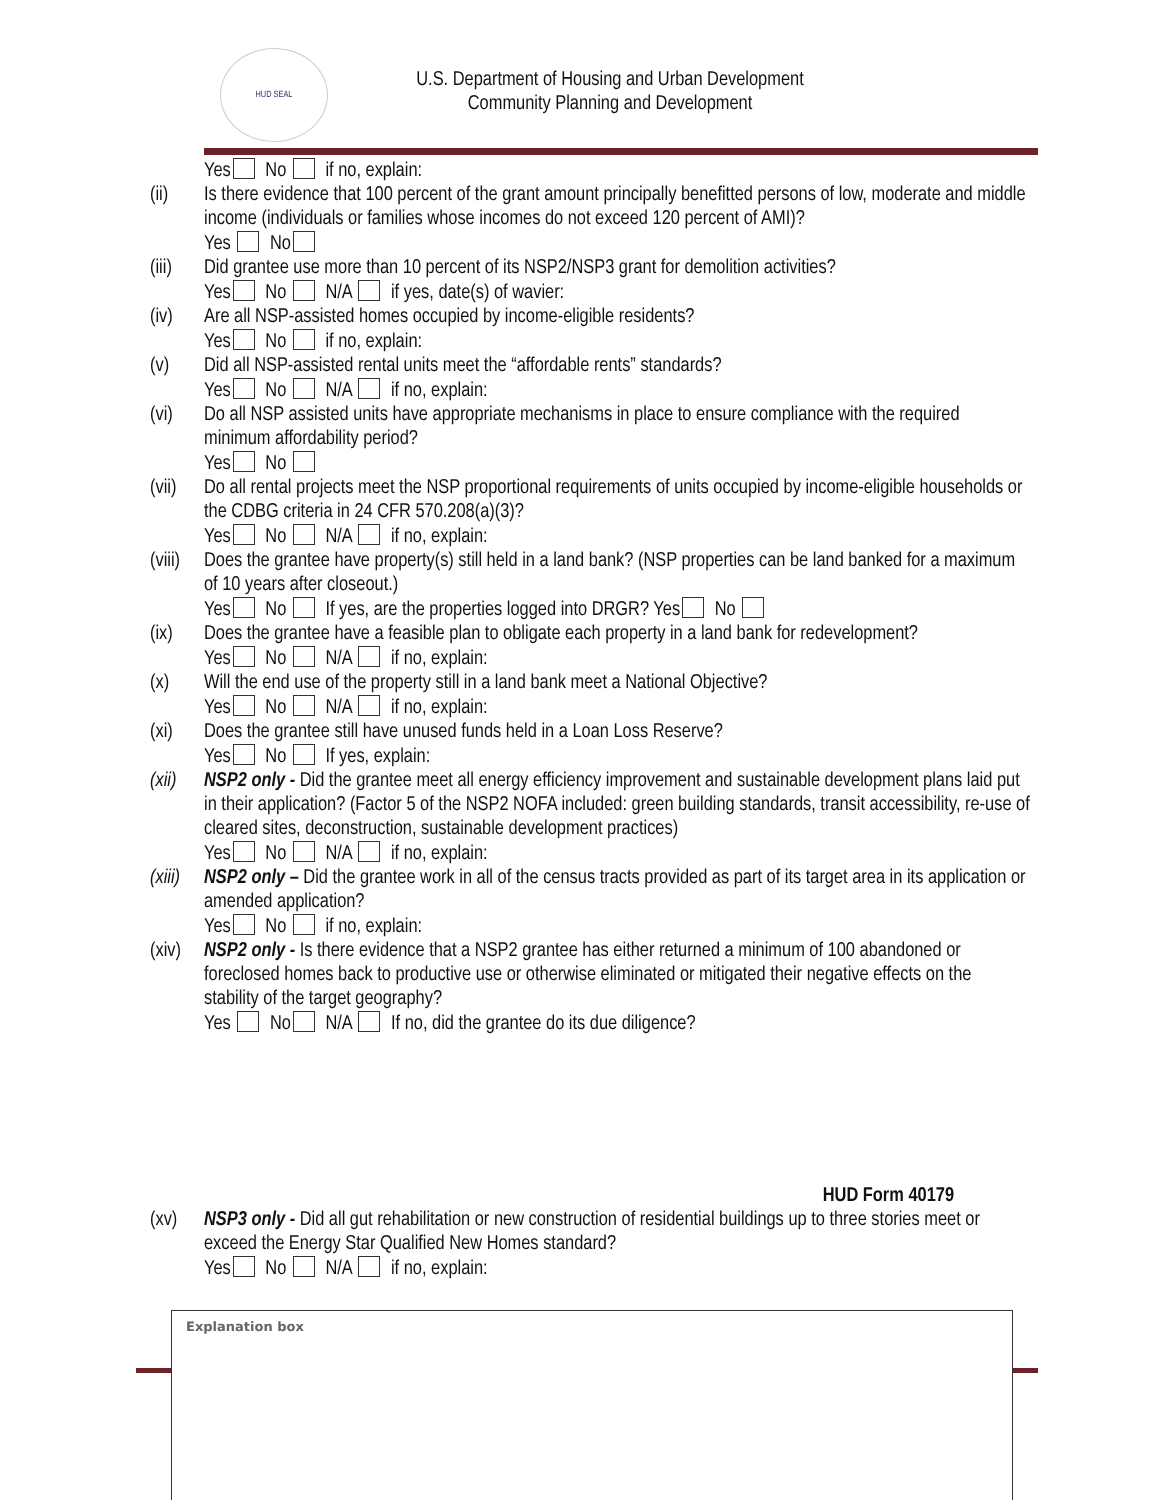HUD SEAL
U.S. Department of Housing and Urban Development
Community Planning and Development
Yes No if no, explain:
(ii) Is there evidence that 100 percent of the grant amount principally benefitted persons of low, moderate and middle income (individuals or families whose incomes do not exceed 120 percent of AMI)?
Yes No
(iii)
Did grantee use more than 10 percent of its NSP2/NSP3 grant for demolition activities?
Yes No N/A if yes, date(s) of wavier:
(iv) Are all NSP-assisted homes occupied by income-eligible residents?
Yes No if no, explain:
(v) Did all NSP-assisted rental units meet the “affordable rents” standards?
Yes No N/A if no, explain:
(vi) Do all NSP assisted units have appropriate mechanisms in place to ensure compliance with the required minimum affordability period?
Yes No
(vii)
Do all rental projects meet the NSP proportional requirements of units occupied by income-eligible households or the CDBG criteria in 24 CFR 570.208(a)(3)?
Yes No N/A if no, explain:
(viii)
Does the grantee have property(s) still held in a land bank? (NSP properties can be land banked for a maximum of 10 years after closeout.)
Yes No If yes, are the properties logged into DRGR? Yes No
(ix) Does the grantee have a feasible plan to obligate each property in a land bank for redevelopment?
Yes No N/A if no, explain:
(x) Will the end use of the property still in a land bank meet a National Objective?
Yes No N/A if no, explain:
(xi) Does the grantee still have unused funds held in a Loan Loss Reserve?
Yes No If yes, explain:
(xii)
NSP2 only - Did the grantee meet all energy efficiency improvement and sustainable development plans laid put in their application? (Factor 5 of the NSP2 NOFA included: green building standards, transit accessibility, re-use of cleared sites, deconstruction, sustainable development practices)
Yes No N/A if no, explain:
(xiii)
NSP2 only – Did the grantee work in all of the census tracts provided as part of its target area in its application or amended application?
Yes No if no, explain:
(xiv)
NSP2 only - Is there evidence that a NSP2 grantee has either returned a minimum of 100 abandoned or foreclosed homes back to productive use or otherwise eliminated or mitigated their negative effects on the stability of the target geography?
Yes No N/A If no, did the grantee do its due diligence?
HUD Form 40179
(xv) NSP3 only - Did all gut rehabilitation or new construction of residential buildings up to three stories meet or exceed the Energy Star Qualified New Homes standard?
Yes No N/A if no, explain:
Explanation box